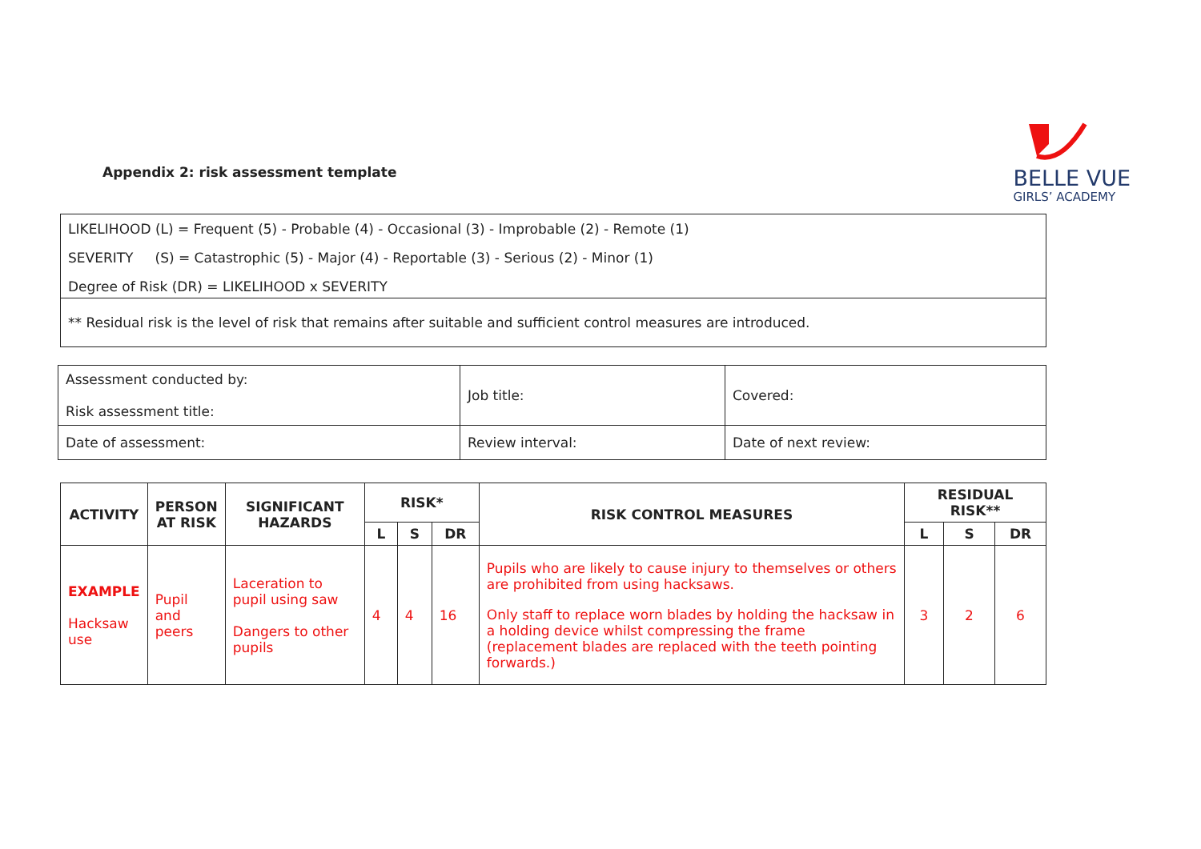Appendix 2: risk assessment template
BELLE VUE
GIRLS’ ACADEMY
| LIKELIHOOD (L) = Frequent (5) - Probable (4) - Occasional (3) - Improbable (2) - Remote (1) |
| SEVERITY (S) = Catastrophic (5) - Major (4) - Reportable (3) - Serious (2) - Minor (1) |
| Degree of Risk (DR) = LIKELIHOOD x SEVERITY |
| ** Residual risk is the level of risk that remains after suitable and sufficient control measures are introduced. |
| Assessment conducted by: Risk assessment title: | Job title: | Covered: |
| Date of assessment: | Review interval: | Date of next review: |
| ACTIVITY | PERSON AT RISK | SIGNIFICANT HAZARDS | RISK* | | | RISK CONTROL MEASURES | RESIDUAL RISK** | | |
| --- | --- | --- | --- | --- | --- | --- | --- | --- | --- |
| | | | L | S | DR | | L | S | DR |
| EXAMPLE Hacksaw use | Pupil and peers | Laceration to pupil using saw Dangers to other pupils | 4 | 4 | 16 | Pupils who are likely to cause injury to themselves or others are prohibited from using hacksaws. Only staff to replace worn blades by holding the hacksaw in a holding device whilst compressing the frame (replacement blades are replaced with the teeth pointing forwards.) | 3 | 2 | 6 |